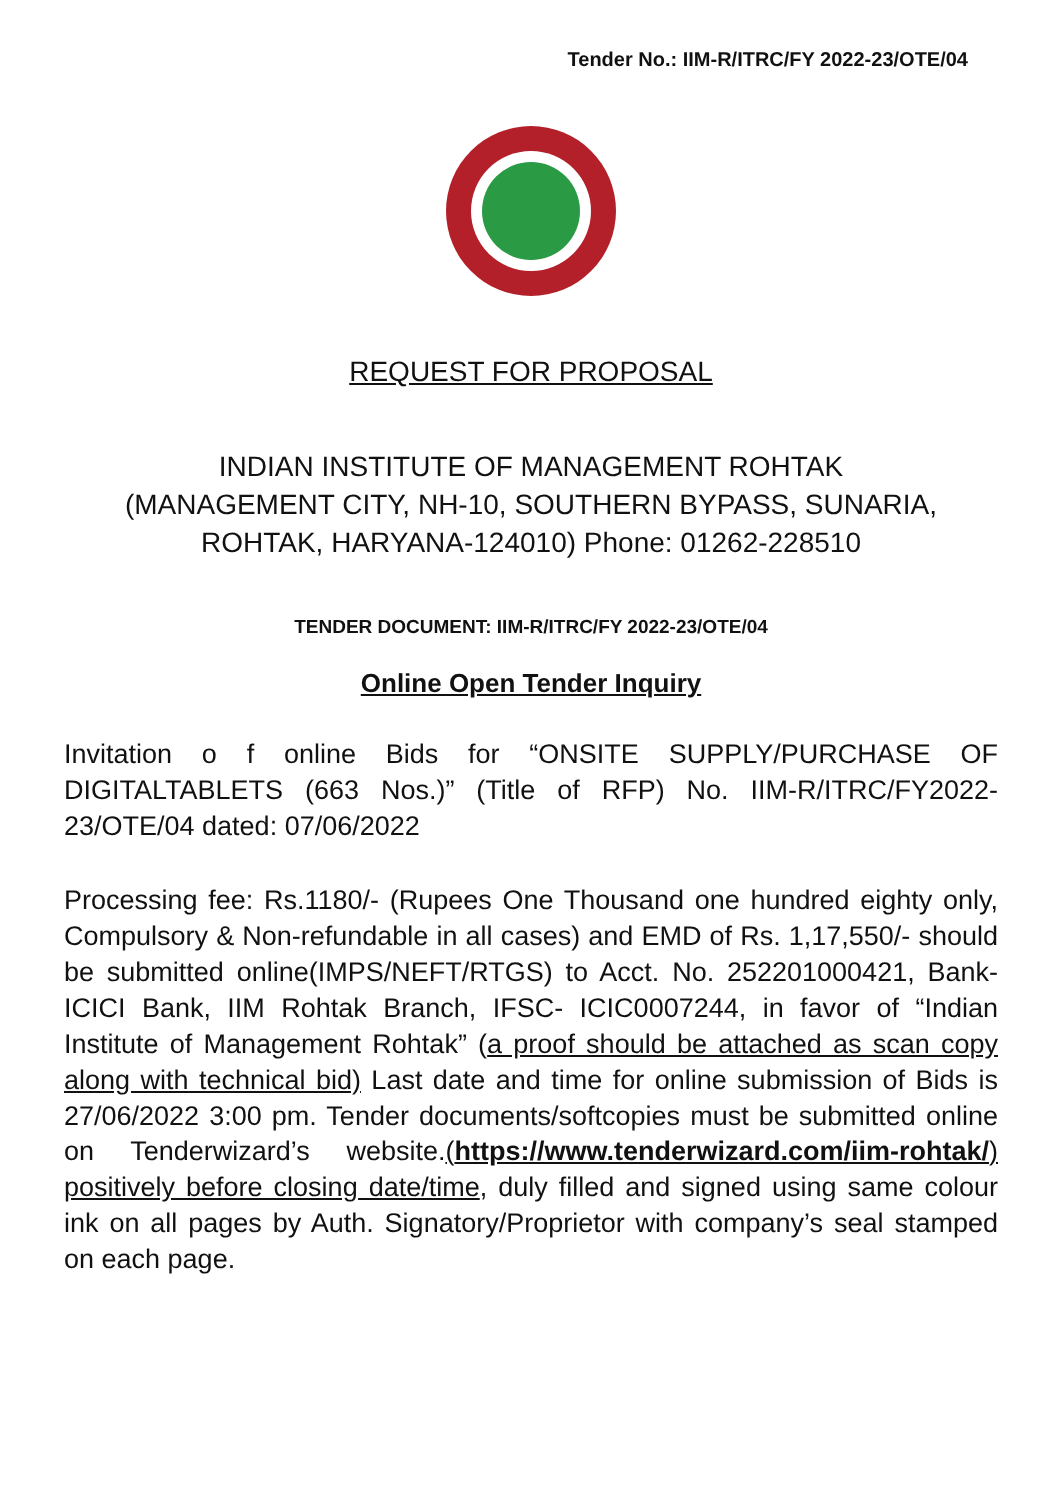Tender No.: IIM-R/ITRC/FY 2022-23/OTE/04
REQUEST FOR PROPOSAL
INDIAN INSTITUTE OF MANAGEMENT ROHTAK
(MANAGEMENT CITY, NH-10, SOUTHERN BYPASS, SUNARIA,
ROHTAK, HARYANA-124010) Phone: 01262-228510
TENDER DOCUMENT: IIM-R/ITRC/FY 2022-23/OTE/04
Online Open Tender Inquiry
Invitation o f online Bids for “ONSITE SUPPLY/PURCHASE OF DIGITALTABLETS (663 Nos.)” (Title of RFP) No. IIM-R/ITRC/FY2022-23/OTE/04 dated: 07/06/2022
Processing fee: Rs.1180/- (Rupees One Thousand one hundred eighty only, Compulsory & Non-refundable in all cases) and EMD of Rs. 1,17,550/- should be submitted online(IMPS/NEFT/RTGS) to Acct. No. 252201000421, Bank-ICICI Bank, IIM Rohtak Branch, IFSC- ICIC0007244, in favor of “Indian Institute of Management Rohtak” (a proof should be attached as scan copy along with technical bid) Last date and time for online submission of Bids is 27/06/2022 3:00 pm. Tender documents/softcopies must be submitted online on Tenderwizard’s website.(https://www.tenderwizard.com/iim-rohtak/) positively before closing date/time, duly filled and signed using same colour ink on all pages by Auth. Signatory/Proprietor with company’s seal stamped on each page.